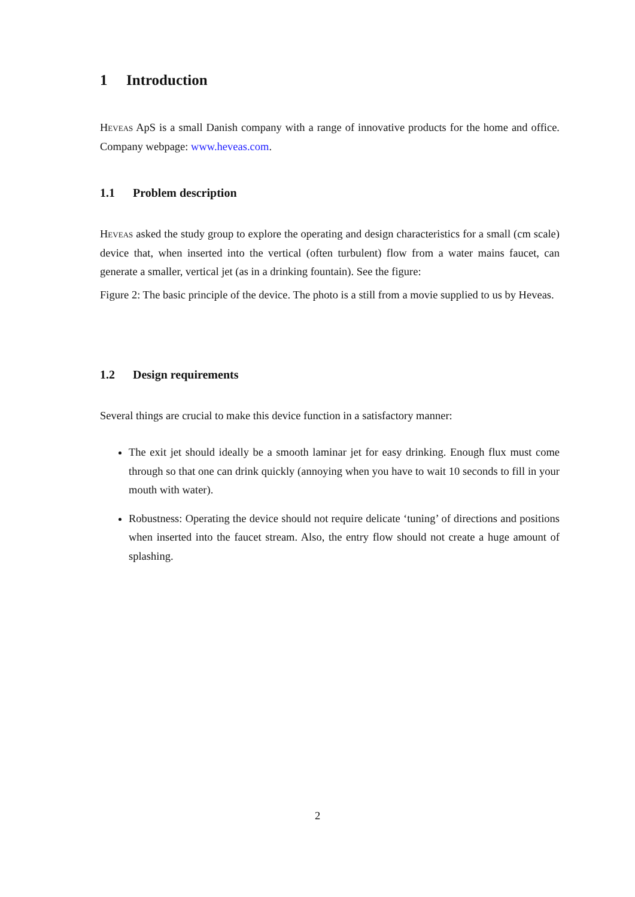1 Introduction
Heveas ApS is a small Danish company with a range of innovative products for the home and office. Company webpage: www.heveas.com.
1.1 Problem description
Heveas asked the study group to explore the operating and design characteristics for a small (cm scale) device that, when inserted into the vertical (often turbulent) flow from a water mains faucet, can generate a smaller, vertical jet (as in a drinking fountain). See the figure:
Figure 2: The basic principle of the device. The photo is a still from a movie supplied to us by Heveas.
1.2 Design requirements
Several things are crucial to make this device function in a satisfactory manner:
The exit jet should ideally be a smooth laminar jet for easy drinking. Enough flux must come through so that one can drink quickly (annoying when you have to wait 10 seconds to fill in your mouth with water).
Robustness: Operating the device should not require delicate ‘tuning’ of directions and positions when inserted into the faucet stream. Also, the entry flow should not create a huge amount of splashing.
2